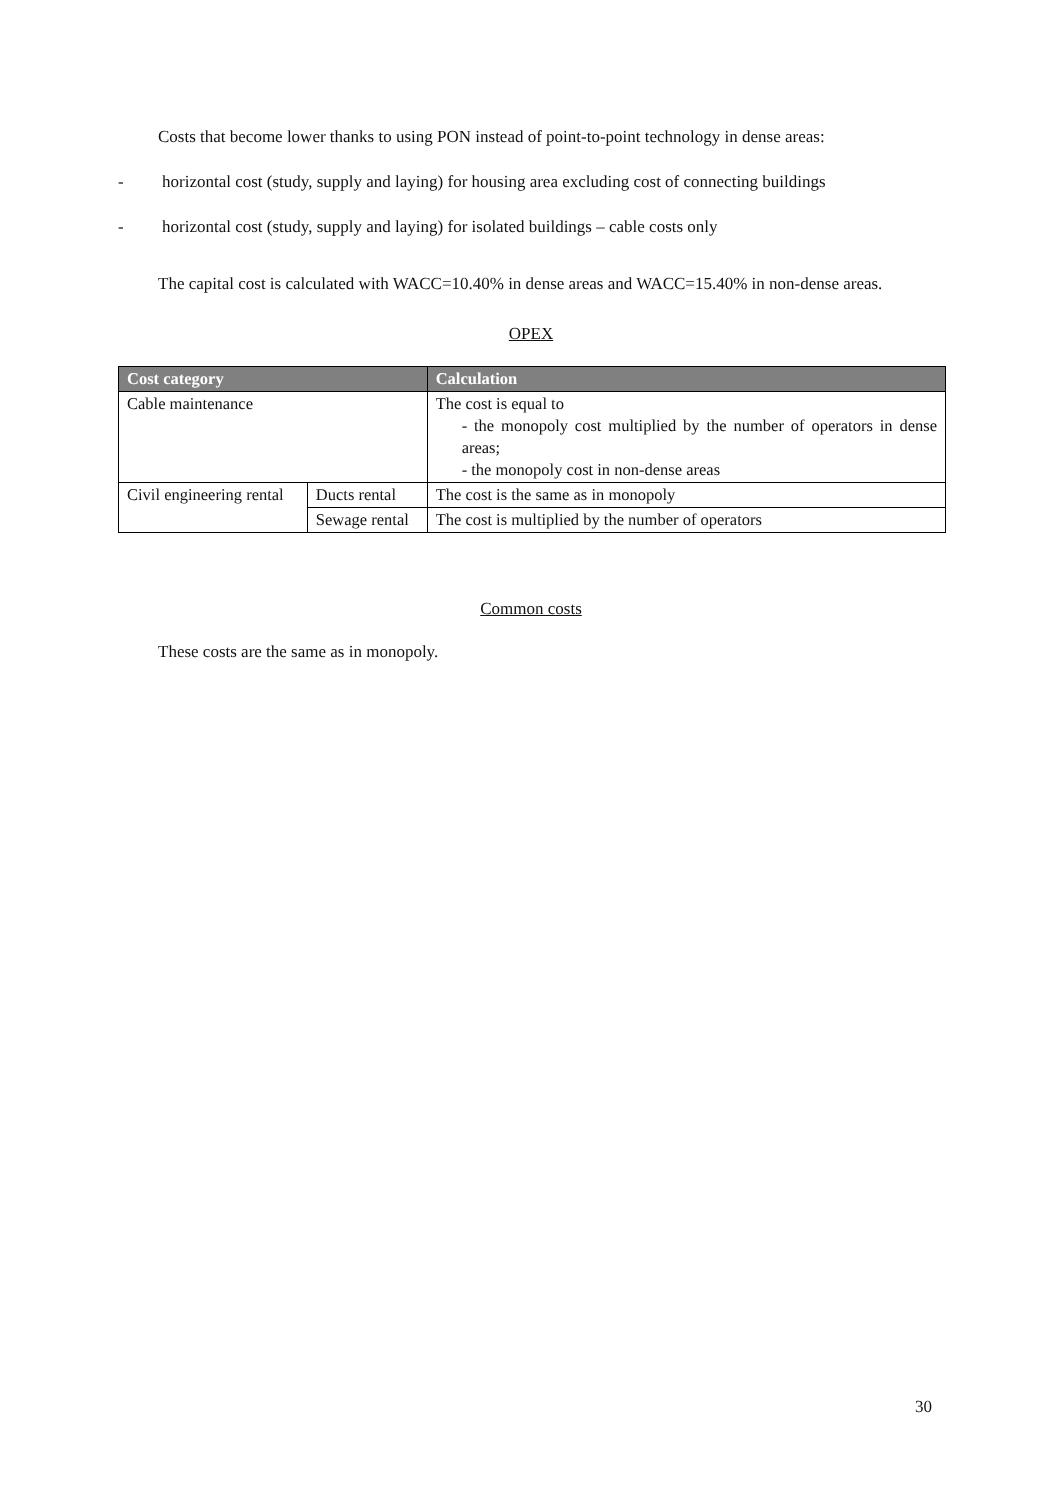Costs that become lower thanks to using PON instead of point-to-point technology in dense areas:
- horizontal cost (study, supply and laying) for housing area excluding cost of connecting buildings
- horizontal cost (study, supply and laying) for isolated buildings – cable costs only
The capital cost is calculated with WACC=10.40% in dense areas and WACC=15.40% in non-dense areas.
OPEX
| Cost category | | Calculation |
| --- | --- | --- |
| Cable maintenance | | The cost is equal to - the monopoly cost multiplied by the number of operators in dense areas; - the monopoly cost in non-dense areas |
| Civil engineering rental | Ducts rental | The cost is the same as in monopoly |
| | Sewage rental | The cost is multiplied by the number of operators |
Common costs
These costs are the same as in monopoly.
30